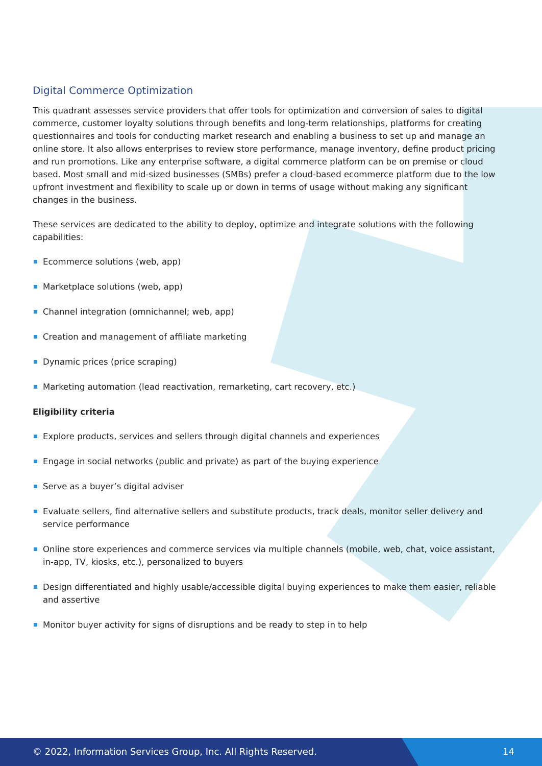Digital Commerce Optimization
This quadrant assesses service providers that offer tools for optimization and conversion of sales to digital commerce, customer loyalty solutions through benefits and long-term relationships, platforms for creating questionnaires and tools for conducting market research and enabling a business to set up and manage an online store. It also allows enterprises to review store performance, manage inventory, define product pricing and run promotions. Like any enterprise software, a digital commerce platform can be on premise or cloud based. Most small and mid-sized businesses (SMBs) prefer a cloud-based ecommerce platform due to the low upfront investment and flexibility to scale up or down in terms of usage without making any significant changes in the business.
These services are dedicated to the ability to deploy, optimize and integrate solutions with the following capabilities:
Ecommerce solutions (web, app)
Marketplace solutions (web, app)
Channel integration (omnichannel; web, app)
Creation and management of affiliate marketing
Dynamic prices (price scraping)
Marketing automation (lead reactivation, remarketing, cart recovery, etc.)
Eligibility criteria
Explore products, services and sellers through digital channels and experiences
Engage in social networks (public and private) as part of the buying experience
Serve as a buyer’s digital adviser
Evaluate sellers, find alternative sellers and substitute products, track deals, monitor seller delivery and service performance
Online store experiences and commerce services via multiple channels (mobile, web, chat, voice assistant, in-app, TV, kiosks, etc.), personalized to buyers
Design differentiated and highly usable/accessible digital buying experiences to make them easier, reliable and assertive
Monitor buyer activity for signs of disruptions and be ready to step in to help
© 2022, Information Services Group, Inc. All Rights Reserved. 14